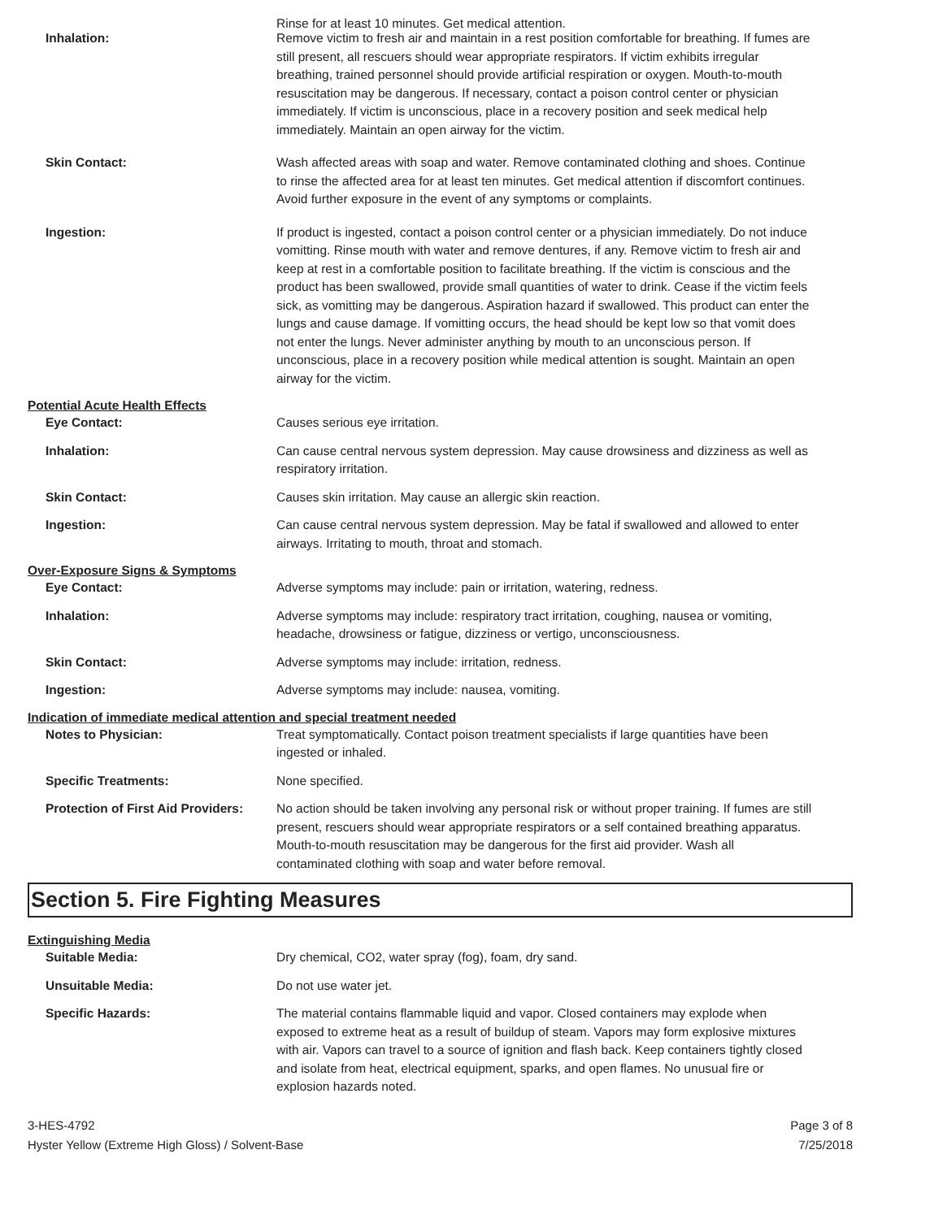Rinse for at least 10 minutes. Get medical attention.
Inhalation: Remove victim to fresh air and maintain in a rest position comfortable for breathing. If fumes are still present, all rescuers should wear appropriate respirators. If victim exhibits irregular breathing, trained personnel should provide artificial respiration or oxygen. Mouth-to-mouth resuscitation may be dangerous. If necessary, contact a poison control center or physician immediately. If victim is unconscious, place in a recovery position and seek medical help immediately. Maintain an open airway for the victim.
Skin Contact: Wash affected areas with soap and water. Remove contaminated clothing and shoes. Continue to rinse the affected area for at least ten minutes. Get medical attention if discomfort continues. Avoid further exposure in the event of any symptoms or complaints.
Ingestion: If product is ingested, contact a poison control center or a physician immediately. Do not induce vomitting. Rinse mouth with water and remove dentures, if any. Remove victim to fresh air and keep at rest in a comfortable position to facilitate breathing. If the victim is conscious and the product has been swallowed, provide small quantities of water to drink. Cease if the victim feels sick, as vomitting may be dangerous. Aspiration hazard if swallowed. This product can enter the lungs and cause damage. If vomitting occurs, the head should be kept low so that vomit does not enter the lungs. Never administer anything by mouth to an unconscious person. If unconscious, place in a recovery position while medical attention is sought. Maintain an open airway for the victim.
Potential Acute Health Effects
Eye Contact: Causes serious eye irritation.
Inhalation: Can cause central nervous system depression. May cause drowsiness and dizziness as well as respiratory irritation.
Skin Contact: Causes skin irritation. May cause an allergic skin reaction.
Ingestion: Can cause central nervous system depression. May be fatal if swallowed and allowed to enter airways. Irritating to mouth, throat and stomach.
Over-Exposure Signs & Symptoms
Eye Contact: Adverse symptoms may include: pain or irritation, watering, redness.
Inhalation: Adverse symptoms may include: respiratory tract irritation, coughing, nausea or vomiting, headache, drowsiness or fatigue, dizziness or vertigo, unconsciousness.
Skin Contact: Adverse symptoms may include: irritation, redness.
Ingestion: Adverse symptoms may include: nausea, vomiting.
Indication of immediate medical attention and special treatment needed
Notes to Physician: Treat symptomatically. Contact poison treatment specialists if large quantities have been ingested or inhaled.
Specific Treatments: None specified.
Protection of First Aid Providers:
No action should be taken involving any personal risk or without proper training. If fumes are still present, rescuers should wear appropriate respirators or a self contained breathing apparatus. Mouth-to-mouth resuscitation may be dangerous for the first aid provider. Wash all contaminated clothing with soap and water before removal.
Section 5. Fire Fighting Measures
Extinguishing Media
Suitable Media: Dry chemical, CO2, water spray (fog), foam, dry sand.
Unsuitable Media: Do not use water jet.
Specific Hazards: The material contains flammable liquid and vapor. Closed containers may explode when exposed to extreme heat as a result of buildup of steam. Vapors may form explosive mixtures with air. Vapors can travel to a source of ignition and flash back. Keep containers tightly closed and isolate from heat, electrical equipment, sparks, and open flames. No unusual fire or explosion hazards noted.
3-HES-4792
Hyster Yellow (Extreme High Gloss) / Solvent-Base
Page 3 of 8
7/25/2018